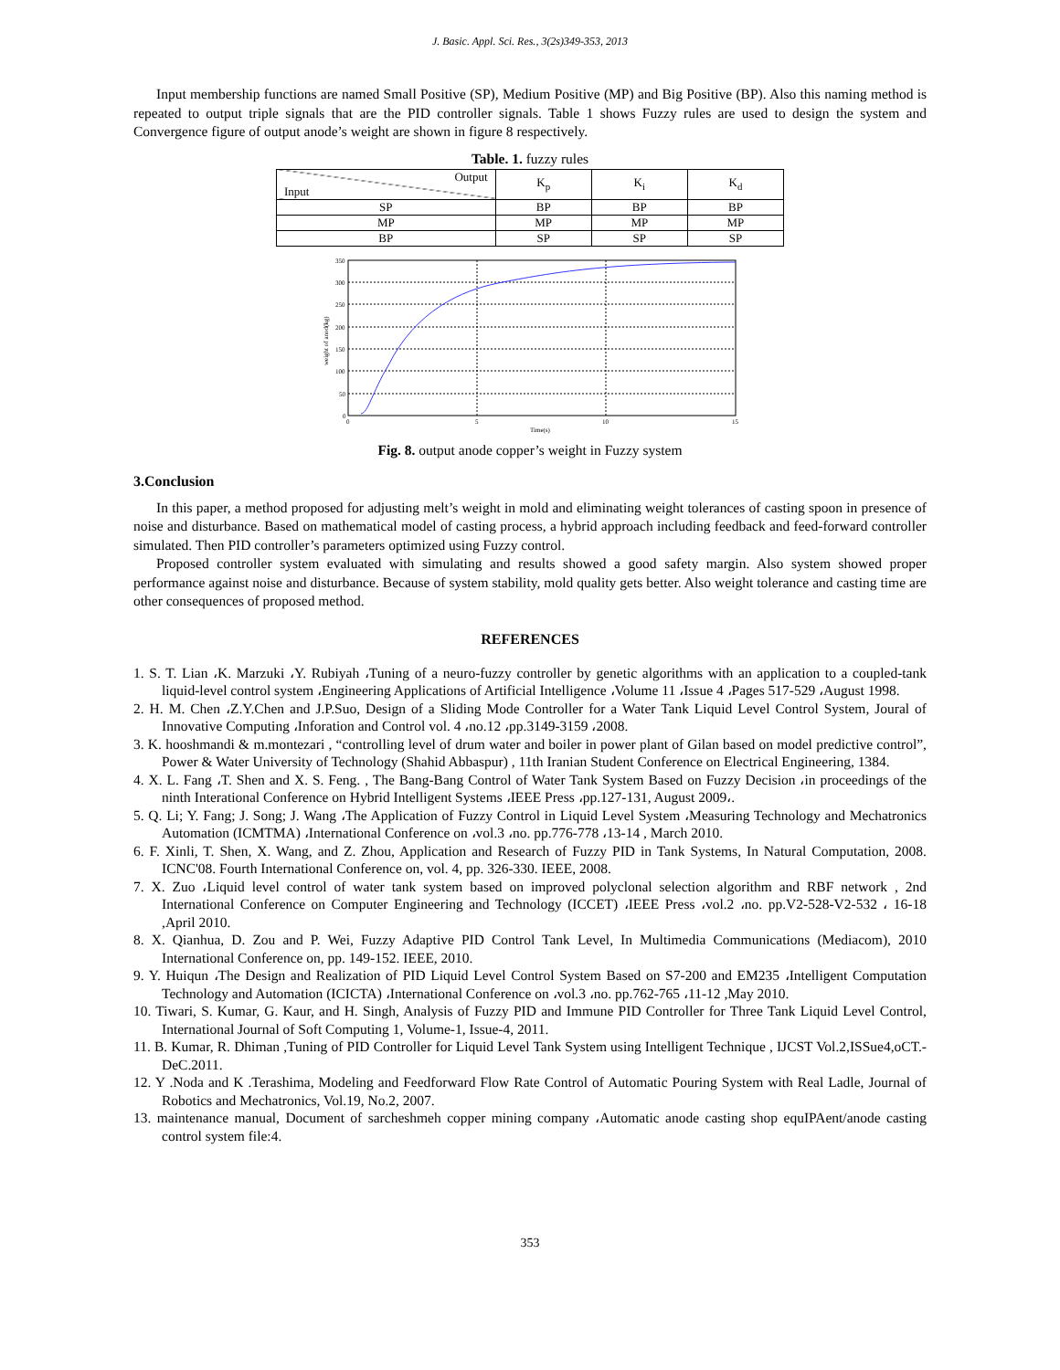J. Basic. Appl. Sci. Res., 3(2s)349-353, 2013
Input membership functions are named Small Positive (SP), Medium Positive (MP) and Big Positive (BP). Also this naming method is repeated to output triple signals that are the PID controller signals. Table 1 shows Fuzzy rules are used to design the system and Convergence figure of output anode’s weight are shown in figure 8 respectively.
Table. 1. fuzzy rules
| Output Input | K<sub>p</sub> | K<sub>i</sub> | K<sub>d</sub> |
| --- | --- | --- | --- |
| SP | BP | BP | BP |
| MP | MP | MP | MP |
| BP | SP | SP | SP |
350
300
250
200
150
100
50
0
0
5
10
15
Time(s)
weight of anod(kg)
Fig. 8. output anode copper’s weight in Fuzzy system
3.Conclusion
In this paper, a method proposed for adjusting melt’s weight in mold and eliminating weight tolerances of casting spoon in presence of noise and disturbance. Based on mathematical model of casting process, a hybrid approach including feedback and feed-forward controller simulated. Then PID controller’s parameters optimized using Fuzzy control.
Proposed controller system evaluated with simulating and results showed a good safety margin. Also system showed proper performance against noise and disturbance. Because of system stability, mold quality gets better. Also weight tolerance and casting time are other consequences of proposed method.
REFERENCES
1. S. T. Lian ،K. Marzuki ،Y. Rubiyah ،Tuning of a neuro-fuzzy controller by genetic algorithms with an application to a coupled-tank liquid-level control system ،Engineering Applications of Artificial Intelligence ،Volume 11 ،Issue 4 ،Pages 517-529 ،August 1998.
2. H. M. Chen ،Z.Y.Chen and J.P.Suo, Design of a Sliding Mode Controller for a Water Tank Liquid Level Control System, Joural of Innovative Computing ،Inforation and Control vol. 4 ،no.12 ،pp.3149-3159 ،2008.
3. K. hooshmandi & m.montezari , “controlling level of drum water and boiler in power plant of Gilan based on model predictive control”, Power & Water University of Technology (Shahid Abbaspur) , 11th Iranian Student Conference on Electrical Engineering, 1384.
4. X. L. Fang ،T. Shen and X. S. Feng. , The Bang-Bang Control of Water Tank System Based on Fuzzy Decision ،in proceedings of the ninth Interational Conference on Hybrid Intelligent Systems ،IEEE Press ،pp.127-131, August 2009،.
5. Q. Li; Y. Fang; J. Song; J. Wang ،The Application of Fuzzy Control in Liquid Level System ،Measuring Technology and Mechatronics Automation (ICMTMA) ،International Conference on ،vol.3 ،no. pp.776-778 ،13-14 , March 2010.
6. F. Xinli, T. Shen, X. Wang, and Z. Zhou, Application and Research of Fuzzy PID in Tank Systems, In Natural Computation, 2008. ICNC'08. Fourth International Conference on, vol. 4, pp. 326-330. IEEE, 2008.
7. X. Zuo ،Liquid level control of water tank system based on improved polyclonal selection algorithm and RBF network , 2nd International Conference on Computer Engineering and Technology (ICCET) ،IEEE Press ،vol.2 ،no. pp.V2-528-V2-532 ، 16-18 ,April 2010.
8. X. Qianhua, D. Zou and P. Wei, Fuzzy Adaptive PID Control Tank Level, In Multimedia Communications (Mediacom), 2010 International Conference on, pp. 149-152. IEEE, 2010.
9. Y. Huiqun ،The Design and Realization of PID Liquid Level Control System Based on S7-200 and EM235 ،Intelligent Computation Technology and Automation (ICICTA) ،International Conference on ،vol.3 ،no. pp.762-765 ،11-12 ,May 2010.
10. Tiwari, S. Kumar, G. Kaur, and H. Singh, Analysis of Fuzzy PID and Immune PID Controller for Three Tank Liquid Level Control, International Journal of Soft Computing 1, Volume-1, Issue-4, 2011.
11. B. Kumar, R. Dhiman ,Tuning of PID Controller for Liquid Level Tank System using Intelligent Technique , IJCST Vol.2,ISSue4,oCT.-DeC.2011.
12. Y .Noda and K .Terashima, Modeling and Feedforward Flow Rate Control of Automatic Pouring System with Real Ladle, Journal of Robotics and Mechatronics, Vol.19, No.2, 2007.
13. maintenance manual, Document of sarcheshmeh copper mining company ،Automatic anode casting shop equIPAent/anode casting control system file:4.
353